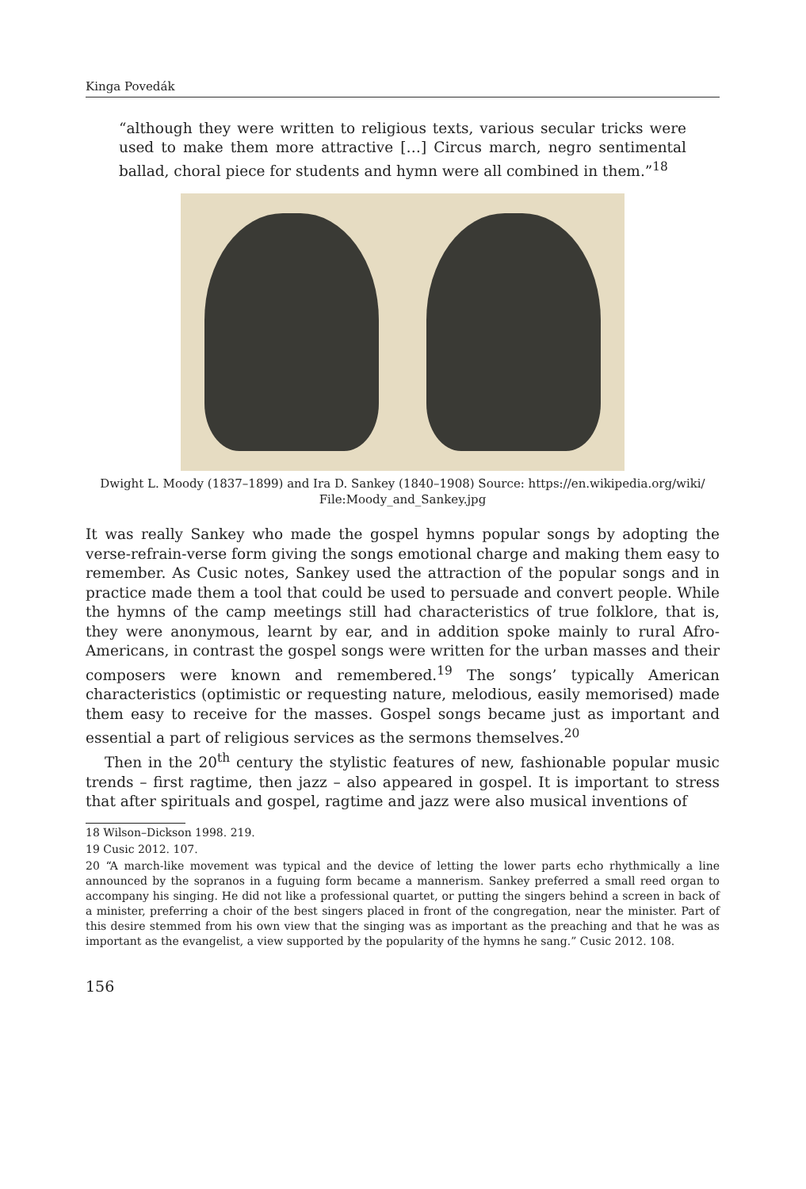Kinga Povedák
“although they were written to religious texts, various secular tricks were used to make them more attractive […] Circus march, negro sentimental ballad, choral piece for students and hymn were all combined in them.”<sup>18</sup>
Dwight L. Moody (1837–1899) and Ira D. Sankey (1840–1908) Source: https://en.wikipedia.org/wiki/
File:Moody_and_Sankey.jpg
It was really Sankey who made the gospel hymns popular songs by adopting the verse-refrain-verse form giving the songs emotional charge and making them easy to remember. As Cusic notes, Sankey used the attraction of the popular songs and in practice made them a tool that could be used to persuade and convert people. While the hymns of the camp meetings still had characteristics of true folklore, that is, they were anonymous, learnt by ear, and in addition spoke mainly to rural Afro-Americans, in contrast the gospel songs were written for the urban masses and their composers were known and remembered.<sup>19</sup> The songs’ typically American characteristics (optimistic or requesting nature, melodious, easily memorised) made them easy to receive for the masses. Gospel songs became just as important and essential a part of religious services as the sermons themselves.<sup>20</sup>
Then in the 20<sup>th</sup> century the stylistic features of new, fashionable popular music trends – first ragtime, then jazz – also appeared in gospel. It is important to stress that after spirituals and gospel, ragtime and jazz were also musical inventions of
18 Wilson–Dickson 1998. 219.
19 Cusic 2012. 107.
20 “A march-like movement was typical and the device of letting the lower parts echo rhythmically a line announced by the sopranos in a fuguing form became a mannerism. Sankey preferred a small reed organ to accompany his singing. He did not like a professional quartet, or putting the singers behind a screen in back of a minister, preferring a choir of the best singers placed in front of the congregation, near the minister. Part of this desire stemmed from his own view that the singing was as important as the preaching and that he was as important as the evangelist, a view supported by the popularity of the hymns he sang.” Cusic 2012. 108.
156